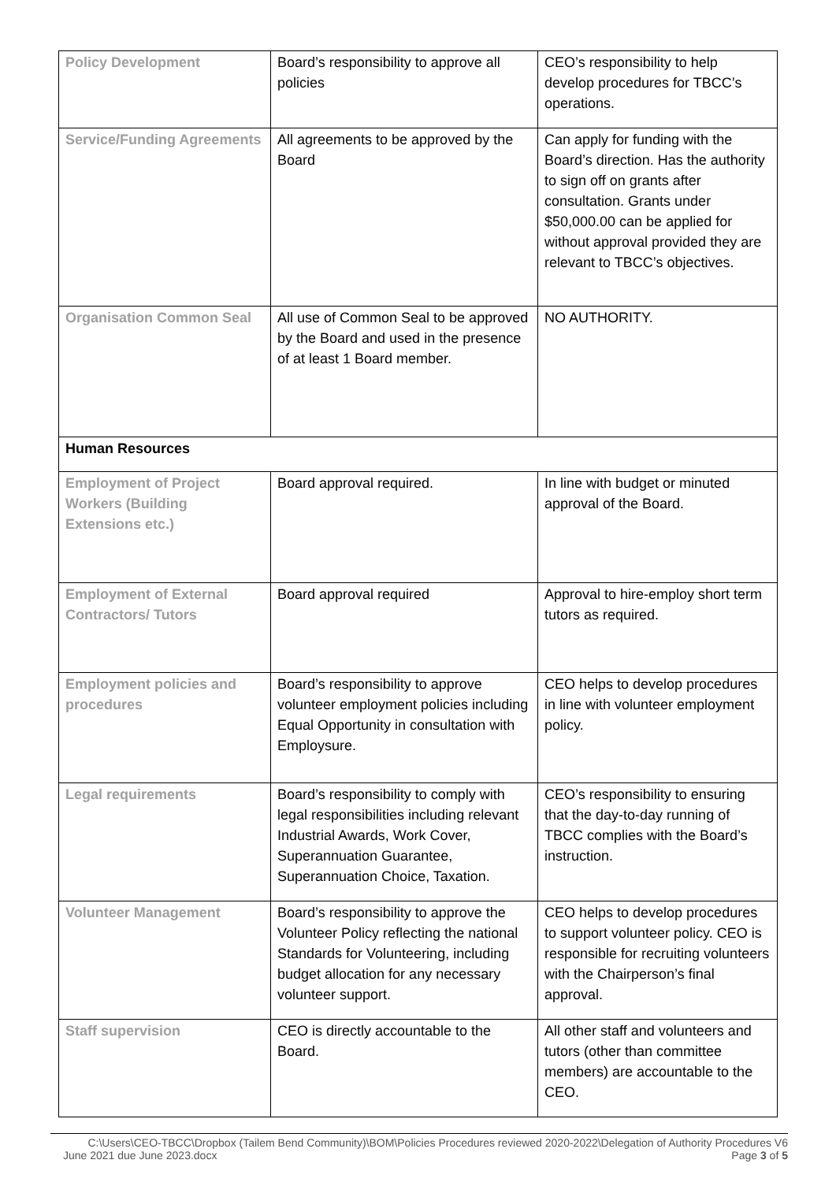| Policy Development | Board’s responsibility to approve all policies | CEO’s responsibility to help develop procedures for TBCC’s operations. |
| Service/Funding Agreements | All agreements to be approved by the Board | Can apply for funding with the Board’s direction. Has the authority to sign off on grants after consultation. Grants under $50,000.00 can be applied for without approval provided they are relevant to TBCC’s objectives. |
| Organisation Common Seal | All use of Common Seal to be approved by the Board and used in the presence of at least 1 Board member. | NO AUTHORITY. |
| Human Resources | | |
| Employment of Project Workers (Building Extensions etc.) | Board approval required. | In line with budget or minuted approval of the Board. |
| Employment of External Contractors/ Tutors | Board approval required | Approval to hire-employ short term tutors as required. |
| Employment policies and procedures | Board’s responsibility to approve volunteer employment policies including Equal Opportunity in consultation with Employsure. | CEO helps to develop procedures in line with volunteer employment policy. |
| Legal requirements | Board’s responsibility to comply with legal responsibilities including relevant Industrial Awards, Work Cover, Superannuation Guarantee, Superannuation Choice, Taxation. | CEO’s responsibility to ensuring that the day-to-day running of TBCC complies with the Board’s instruction. |
| Volunteer Management | Board’s responsibility to approve the Volunteer Policy reflecting the national Standards for Volunteering, including budget allocation for any necessary volunteer support. | CEO helps to develop procedures to support volunteer policy. CEO is responsible for recruiting volunteers with the Chairperson’s final approval. |
| Staff supervision | CEO is directly accountable to the Board. | All other staff and volunteers and tutors (other than committee members) are accountable to the CEO. |
C:\Users\CEO-TBCC\Dropbox (Tailem Bend Community)\BOM\Policies Procedures reviewed 2020-2022\Delegation of Authority Procedures V6
June 2021 due June 2023.docx Page 3 of 5